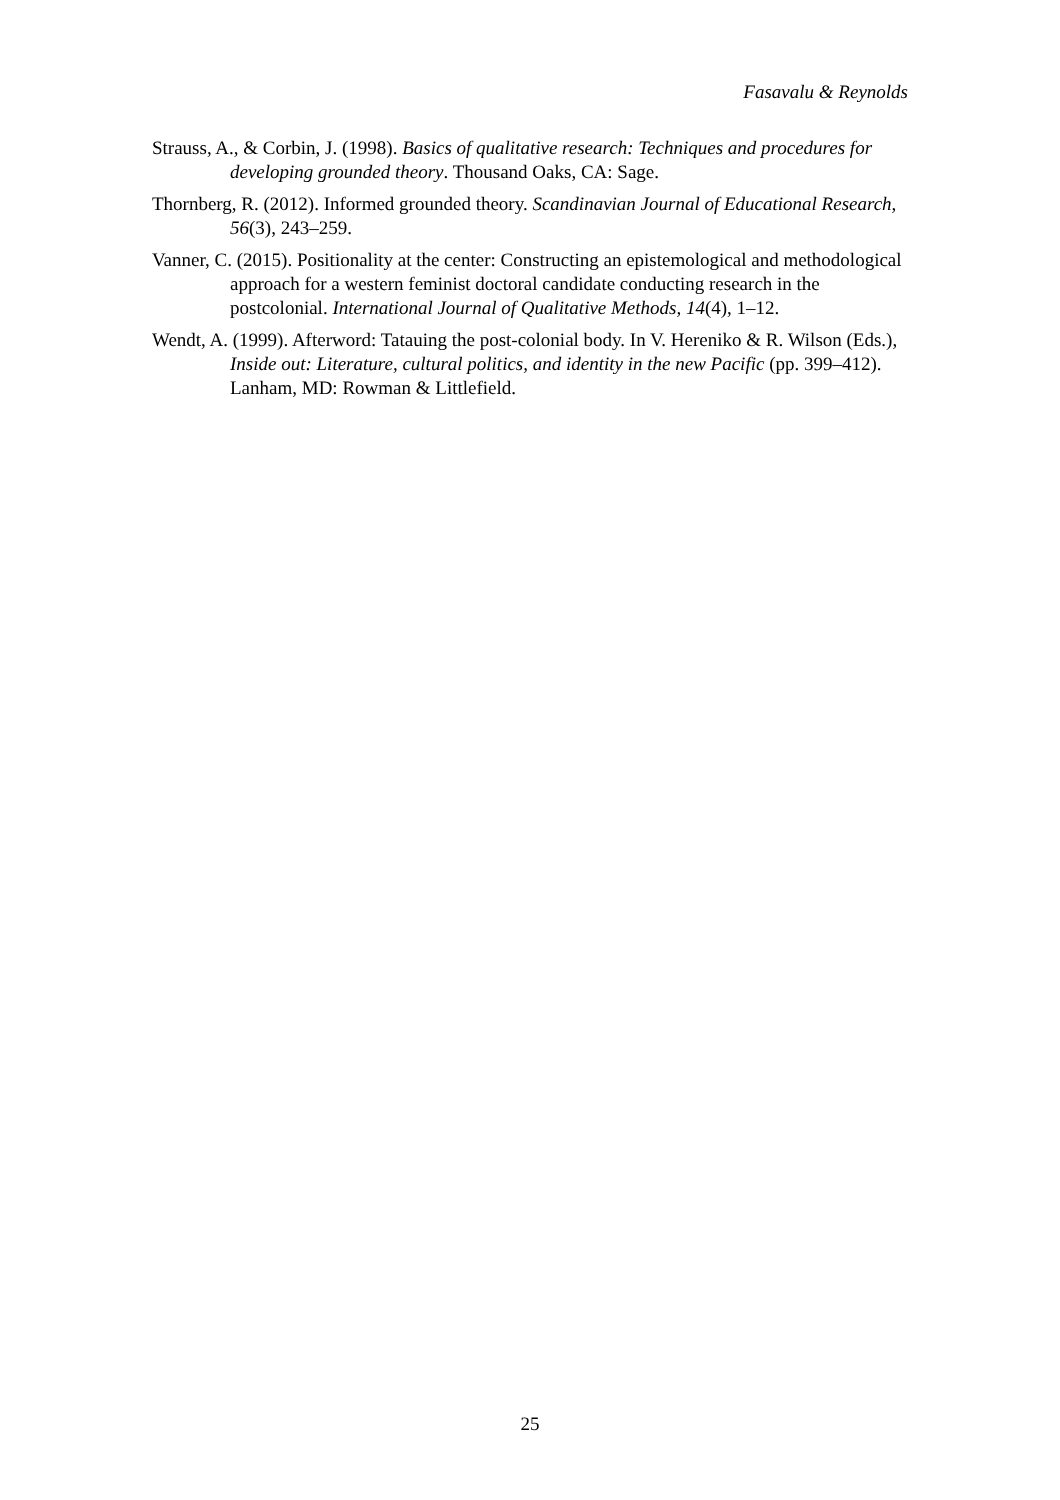Fasavalu & Reynolds
Strauss, A., & Corbin, J. (1998). Basics of qualitative research: Techniques and procedures for developing grounded theory. Thousand Oaks, CA: Sage.
Thornberg, R. (2012). Informed grounded theory. Scandinavian Journal of Educational Research, 56(3), 243–259.
Vanner, C. (2015). Positionality at the center: Constructing an epistemological and methodological approach for a western feminist doctoral candidate conducting research in the postcolonial. International Journal of Qualitative Methods, 14(4), 1–12.
Wendt, A. (1999). Afterword: Tatauing the post-colonial body. In V. Hereniko & R. Wilson (Eds.), Inside out: Literature, cultural politics, and identity in the new Pacific (pp. 399–412). Lanham, MD: Rowman & Littlefield.
25